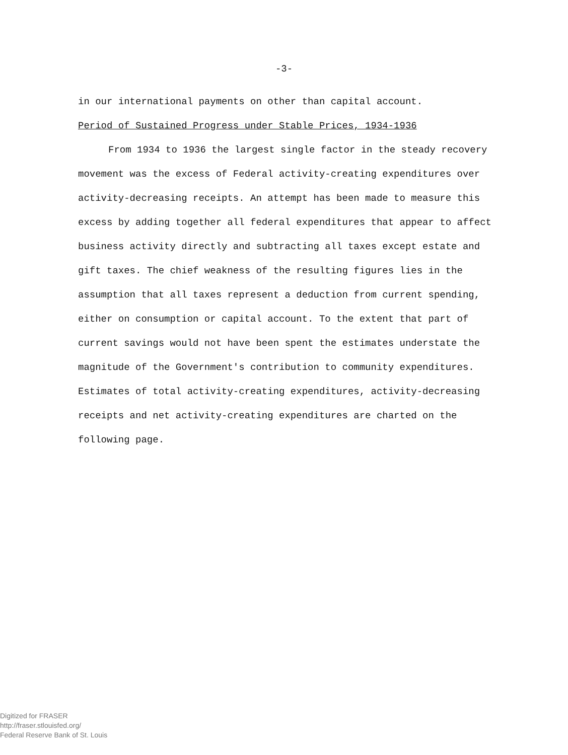-3-
in our international payments on other than capital account.
Period of Sustained Progress under Stable Prices, 1934-1936
From 1934 to 1936 the largest single factor in the steady recovery movement was the excess of Federal activity-creating expenditures over activity-decreasing receipts. An attempt has been made to measure this excess by adding together all federal expenditures that appear to affect business activity directly and subtracting all taxes except estate and gift taxes. The chief weakness of the resulting figures lies in the assumption that all taxes represent a deduction from current spending, either on consumption or capital account. To the extent that part of current savings would not have been spent the estimates understate the magnitude of the Government's contribution to community expenditures. Estimates of total activity-creating expenditures, activity-decreasing receipts and net activity-creating expenditures are charted on the following page.
Digitized for FRASER
http://fraser.stlouisfed.org/
Federal Reserve Bank of St. Louis